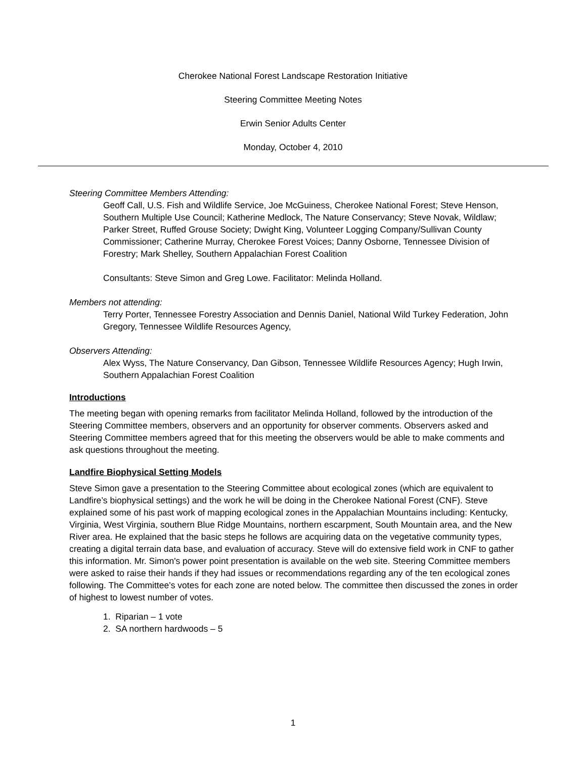Cherokee National Forest Landscape Restoration Initiative
Steering Committee Meeting Notes
Erwin Senior Adults Center
Monday, October 4, 2010
Steering Committee Members Attending:
Geoff Call, U.S. Fish and Wildlife Service, Joe McGuiness, Cherokee National Forest; Steve Henson, Southern Multiple Use Council; Katherine Medlock, The Nature Conservancy; Steve Novak, Wildlaw; Parker Street, Ruffed Grouse Society; Dwight King, Volunteer Logging Company/Sullivan County Commissioner; Catherine Murray, Cherokee Forest Voices; Danny Osborne, Tennessee Division of Forestry; Mark Shelley, Southern Appalachian Forest Coalition
Consultants: Steve Simon and Greg Lowe. Facilitator: Melinda Holland.
Members not attending:
Terry Porter, Tennessee Forestry Association and Dennis Daniel, National Wild Turkey Federation, John Gregory, Tennessee Wildlife Resources Agency,
Observers Attending:
Alex Wyss, The Nature Conservancy, Dan Gibson, Tennessee Wildlife Resources Agency; Hugh Irwin, Southern Appalachian Forest Coalition
Introductions
The meeting began with opening remarks from facilitator Melinda Holland, followed by the introduction of the Steering Committee members, observers and an opportunity for observer comments. Observers asked and Steering Committee members agreed that for this meeting the observers would be able to make comments and ask questions throughout the meeting.
Landfire Biophysical Setting Models
Steve Simon gave a presentation to the Steering Committee about ecological zones (which are equivalent to Landfire’s biophysical settings) and the work he will be doing in the Cherokee National Forest (CNF). Steve explained some of his past work of mapping ecological zones in the Appalachian Mountains including: Kentucky, Virginia, West Virginia, southern Blue Ridge Mountains, northern escarpment, South Mountain area, and the New River area. He explained that the basic steps he follows are acquiring data on the vegetative community types, creating a digital terrain data base, and evaluation of accuracy. Steve will do extensive field work in CNF to gather this information. Mr. Simon's power point presentation is available on the web site. Steering Committee members were asked to raise their hands if they had issues or recommendations regarding any of the ten ecological zones following. The Committee’s votes for each zone are noted below. The committee then discussed the zones in order of highest to lowest number of votes.
1. Riparian – 1 vote
2. SA northern hardwoods – 5
1